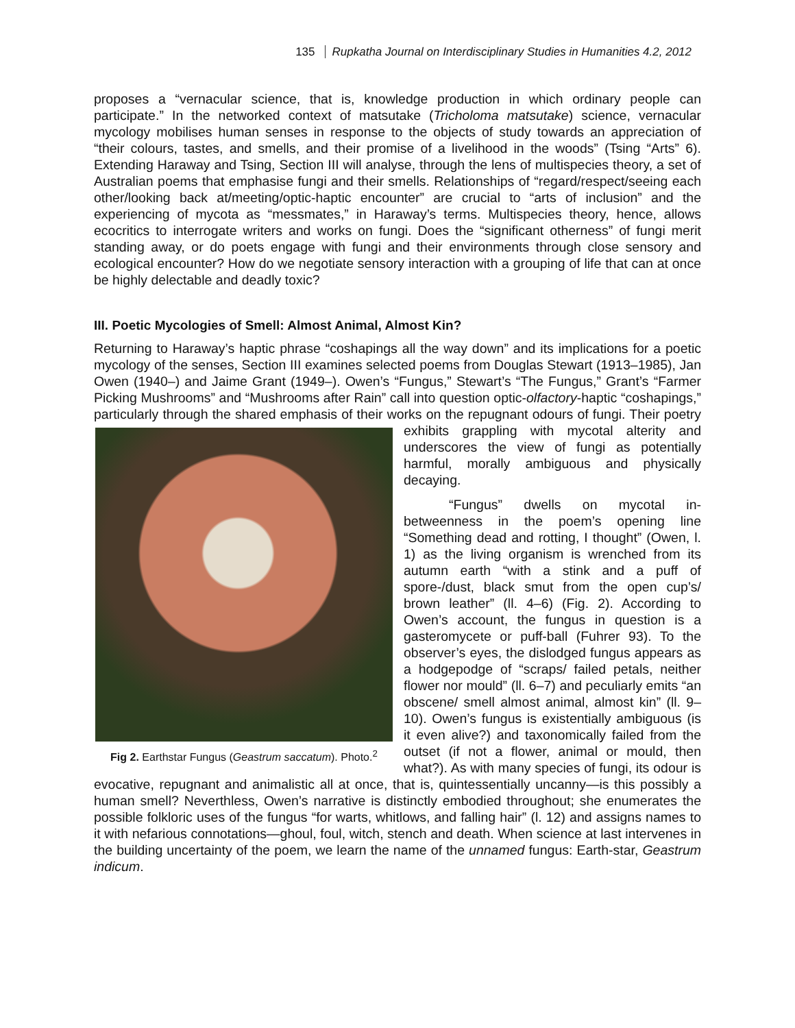135 Rupkatha Journal on Interdisciplinary Studies in Humanities 4.2, 2012
proposes a “vernacular science, that is, knowledge production in which ordinary people can participate.” In the networked context of matsutake (Tricholoma matsutake) science, vernacular mycology mobilises human senses in response to the objects of study towards an appreciation of “their colours, tastes, and smells, and their promise of a livelihood in the woods” (Tsing “Arts” 6). Extending Haraway and Tsing, Section III will analyse, through the lens of multispecies theory, a set of Australian poems that emphasise fungi and their smells. Relationships of “regard/respect/seeing each other/looking back at/meeting/optic-haptic encounter” are crucial to “arts of inclusion” and the experiencing of mycota as “messmates,” in Haraway’s terms. Multispecies theory, hence, allows ecocritics to interrogate writers and works on fungi. Does the “significant otherness” of fungi merit standing away, or do poets engage with fungi and their environments through close sensory and ecological encounter? How do we negotiate sensory interaction with a grouping of life that can at once be highly delectable and deadly toxic?
III. Poetic Mycologies of Smell: Almost Animal, Almost Kin?
Returning to Haraway’s haptic phrase “coshapings all the way down” and its implications for a poetic mycology of the senses, Section III examines selected poems from Douglas Stewart (1913–1985), Jan Owen (1940–) and Jaime Grant (1949–). Owen’s “Fungus,” Stewart’s “The Fungus,” Grant’s “Farmer Picking Mushrooms” and “Mushrooms after Rain” call into question optic-olfactory-haptic “coshapings,” particularly through the shared emphasis of their works on the repugnant odours of fungi. Their poetry exhibits grappling with mycotal alterity and Fig 2. Earthstar Fungus (Geastrum saccatum). Photo.<sup>2</sup> underscores the view of fungi as potentially harmful, morally ambiguous and physically decaying.
“Fungus” dwells on mycotal in-betweenness in the poem’s opening line “Something dead and rotting, I thought” (Owen, l. 1) as the living organism is wrenched from its autumn earth “with a stink and a puff of spore-/dust, black smut from the open cup’s/ brown leather” (ll. 4–6) (Fig. 2). According to Owen’s account, the fungus in question is a gasteromycete or puff-ball (Fuhrer 93). To the observer’s eyes, the dislodged fungus appears as a hodgepodge of “scraps/ failed petals, neither flower nor mould” (ll. 6–7) and peculiarly emits “an obscene/ smell almost animal, almost kin” (ll. 9–10). Owen’s fungus is existentially ambiguous (is it even alive?) and taxonomically failed from the outset (if not a flower, animal or mould, then what?). As with many species of fungi, its odour is evocative, repugnant and animalistic all at once, that is, quintessentially uncanny—is this possibly a human smell? Neverthless, Owen’s narrative is distinctly embodied throughout; she enumerates the possible folkloric uses of the fungus “for warts, whitlows, and falling hair” (l. 12) and assigns names to it with nefarious connotations—ghoul, foul, witch, stench and death. When science at last intervenes in the building uncertainty of the poem, we learn the name of the unnamed fungus: Earth-star, Geastrum indicum.